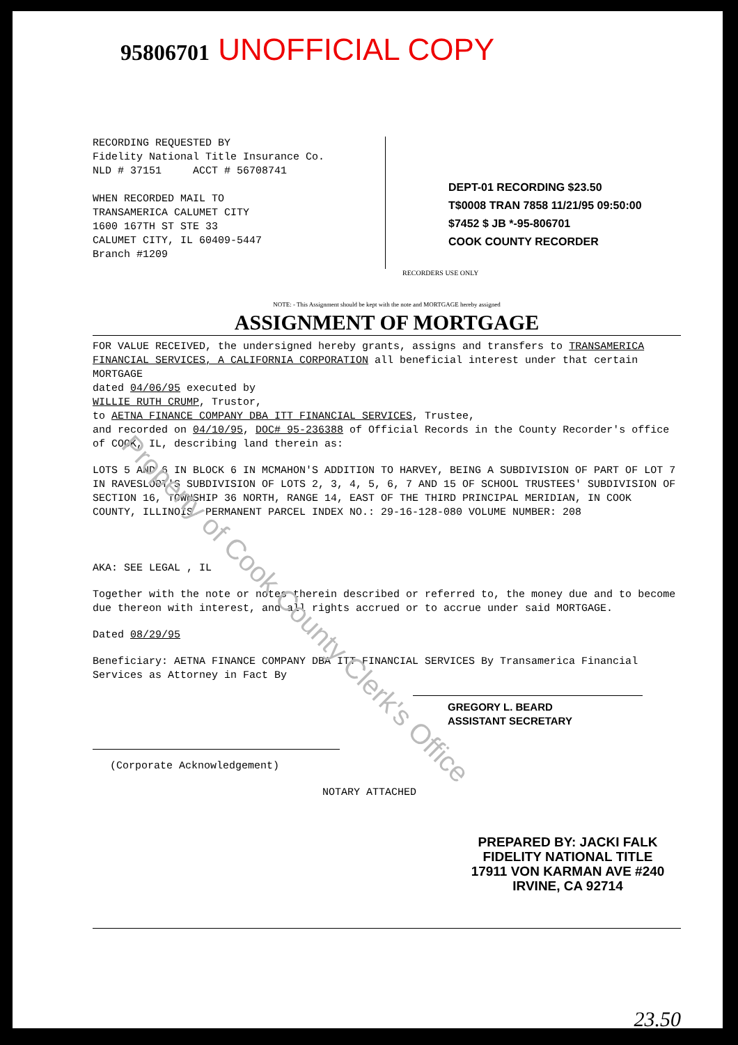95806701 UNOFFICIAL COPY
RECORDING REQUESTED BY
Fidelity National Title Insurance Co.
NLD # 37151 ACCT # 56708741
WHEN RECORDED MAIL TO
TRANSAMERICA CALUMET CITY
1600 167TH ST STE 33
CALUMET CITY, IL 60409-5447
Branch #1209
DEPT-01 RECORDING $23.50
T$0008 TRAN 7858 11/21/95 09:50:00
$7452 $ JB *-95-806701
COOK COUNTY RECORDER
RECORDERS USE ONLY
NOTE: - This Assignment should be kept with the note and MORTGAGE hereby assigned
ASSIGNMENT OF MORTGAGE
FOR VALUE RECEIVED, the undersigned hereby grants, assigns and transfers to TRANSAMERICA FINANCIAL SERVICES, A CALIFORNIA CORPORATION all beneficial interest under that certain MORTGAGE
dated 04/06/95 executed by
WILLIE RUTH CRUMP, Trustor,
to AETNA FINANCE COMPANY DBA ITT FINANCIAL SERVICES, Trustee,
and recorded on 04/10/95, DOC# 95-236388 of Official Records in the County Recorder's office of COOK, IL, describing land therein as:
LOTS 5 AND 6 IN BLOCK 6 IN MCMAHON'S ADDITION TO HARVEY, BEING A SUBDIVISION OF PART OF LOT 7 IN RAVESLOOT'S SUBDIVISION OF LOTS 2, 3, 4, 5, 6, 7 AND 15 OF SCHOOL TRUSTEES' SUBDIVISION OF SECTION 16, TOWNSHIP 36 NORTH, RANGE 14, EAST OF THE THIRD PRINCIPAL MERIDIAN, IN COOK COUNTY, ILLINOIS. PERMANENT PARCEL INDEX NO.: 29-16-128-080 VOLUME NUMBER: 208
AKA: SEE LEGAL , IL
Together with the note or notes therein described or referred to, the money due and to become due thereon with interest, and all rights accrued or to accrue under said MORTGAGE.
Dated 08/29/95
Beneficiary: AETNA FINANCE COMPANY DBA ITT FINANCIAL SERVICES By Transamerica Financial Services as Attorney in Fact By
GREGORY L. BEARD
ASSISTANT SECRETARY
(Corporate Acknowledgement)
NOTARY ATTACHED
PREPARED BY: JACKI FALK
FIDELITY NATIONAL TITLE
17911 VON KARMAN AVE #240
IRVINE, CA 92714
23.50
Property of Cook County Clerk's Office